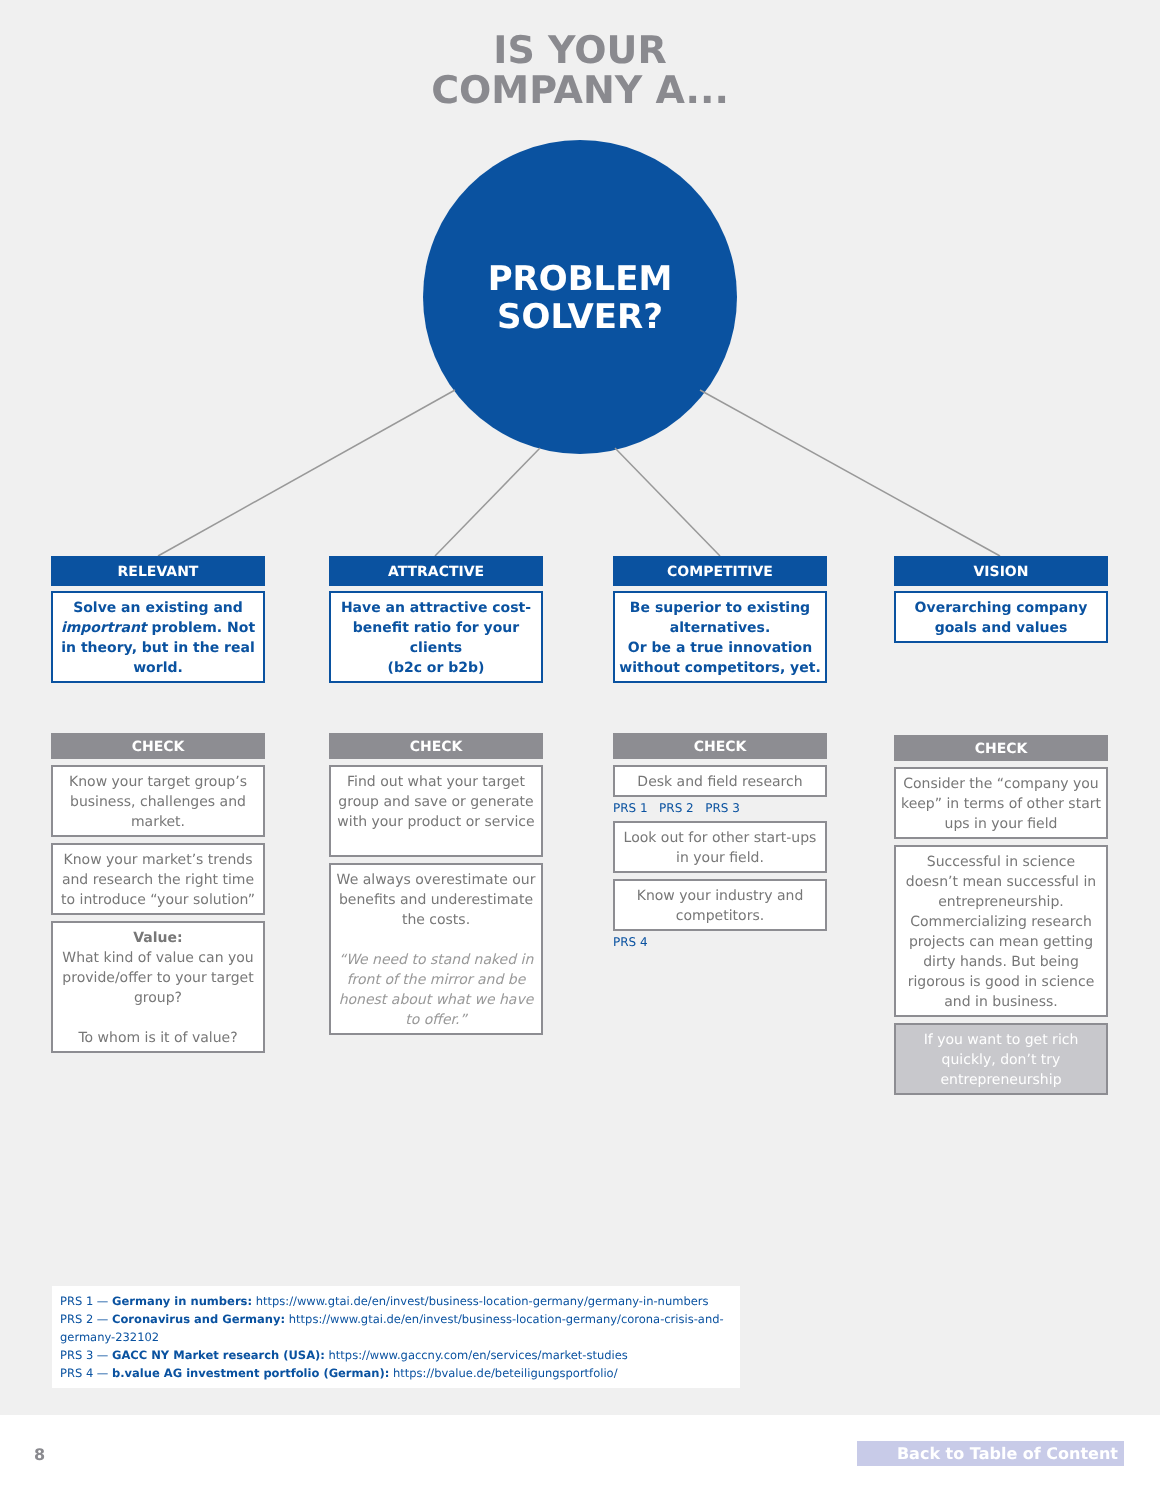IS YOUR
COMPANY A...
PROBLEM
SOLVER?
RELEVANT
Solve an existing and importrant problem. Not in theory, but in the real world.
CHECK
Know your target group’s business, challenges and market.
Know your market’s trends and research the right time to introduce “your solution”
Value:
What kind of value can you provide/offer to your target group?
To whom is it of value?
ATTRACTIVE
Have an attractive cost-benefit ratio for your clients
(b2c or b2b)
CHECK
Find out what your target group and save or generate with your product or service
We always overestimate our benefits and underestimate the costs.
“We need to stand naked in front of the mirror and be honest about what we have to offer.”
COMPETITIVE
Be superior to existing alternatives.
Or be a true innovation without competitors, yet.
CHECK
Desk and field research
PRS 1 PRS 2 PRS 3
Look out for other start-ups in your field.
Know your industry and competitors.
PRS 4
VISION
Overarching company goals and values
CHECK
Consider the “company you keep” in terms of other start ups in your field
Successful in science doesn’t mean successful in entrepreneurship. Commercializing research projects can mean getting dirty hands. But being rigorous is good in science and in business.
If you want to get rich quickly, don’t try entrepreneurship
PRS 1 — Germany in numbers: https://www.gtai.de/en/invest/business-location-germany/germany-in-numbers
PRS 2 — Coronavirus and Germany: https://www.gtai.de/en/invest/business-location-germany/corona-crisis-and-germany-232102
PRS 3 — GACC NY Market research (USA): https://www.gaccny.com/en/services/market-studies
PRS 4 — b.value AG investment portfolio (German): https://bvalue.de/beteiligungsportfolio/
8 Back to Table of Content